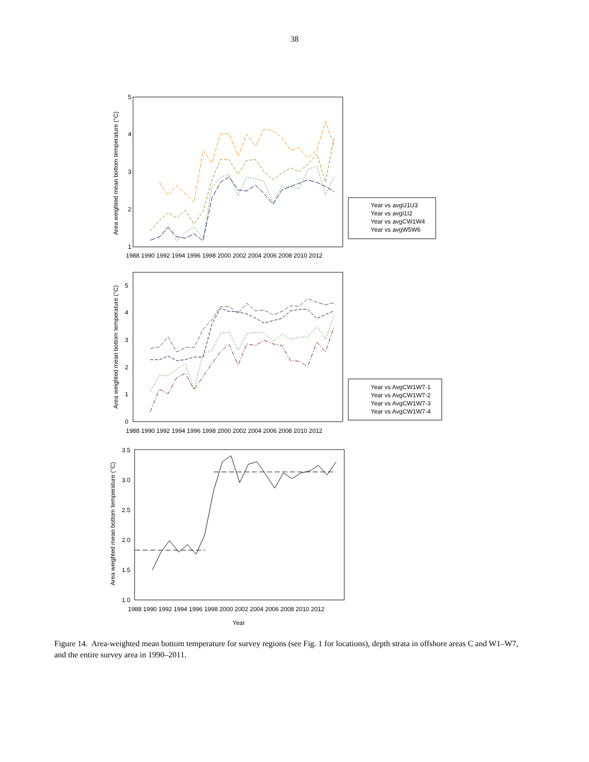38
Area weighted mean bottom temperature (°C)
1
2
3
4
5
1988 1990 1992 1994 1996 1998 2000 2002 2004 2006 2008 2010 2012
Year vs avgU1U3
Year vs avgI1I2
Year vs avgCW1W4
Year vs avgW5W6
Area weighted mean bottom temperature (°C)
0
1
2
3
4
5
1988 1990 1992 1994 1996 1998 2000 2002 2004 2006 2008 2010 2012
Year vs AvgCW1W7-1
Year vs AvgCW1W7-2
Year vs AvgCW1W7-3
Year vs AvgCW1W7-4
Area weighted mean bottom temperature (°C)
1.0
1.5
2.0
2.5
3.0
3.5
1988 1990 1992 1994 1996 1998 2000 2002 2004 2006 2008 2010 2012
Year
Figure 14. Area-weighted mean bottom temperature for survey regions (see Fig. 1 for locations), depth strata in offshore areas C and W1–W7, and the entire survey area in 1990–2011.